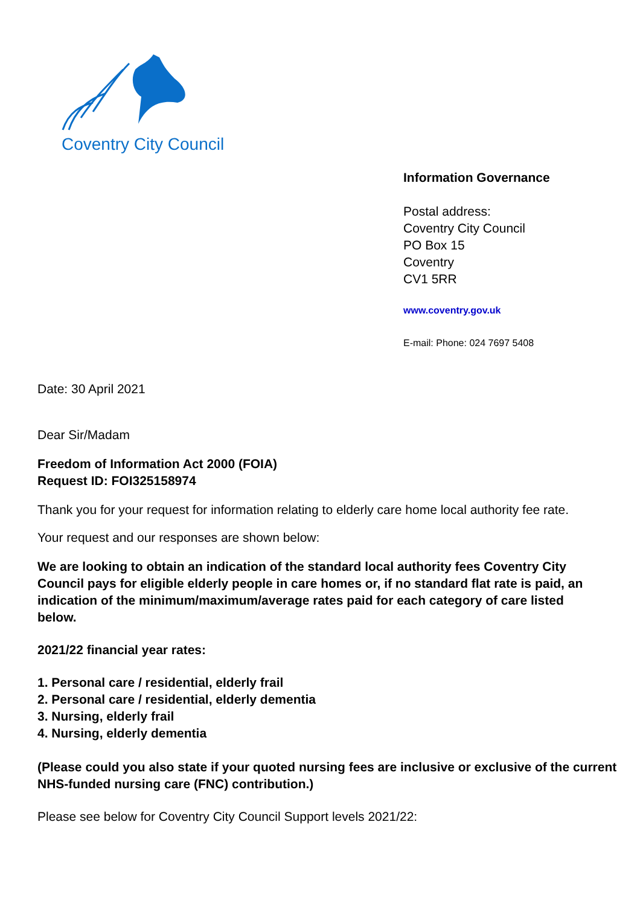Coventry City Council
Information Governance
Postal address:
Coventry City Council
PO Box 15
Coventry
CV1 5RR
www.coventry.gov.uk
E-mail: Phone: 024 7697 5408
Date: 30 April 2021
Dear Sir/Madam
Freedom of Information Act 2000 (FOIA)
Request ID: FOI325158974
Thank you for your request for information relating to elderly care home local authority fee rate.
Your request and our responses are shown below:
We are looking to obtain an indication of the standard local authority fees Coventry City Council pays for eligible elderly people in care homes or, if no standard flat rate is paid, an indication of the minimum/maximum/average rates paid for each category of care listed below.
2021/22 financial year rates:
1. Personal care / residential, elderly frail
2. Personal care / residential, elderly dementia
3. Nursing, elderly frail
4. Nursing, elderly dementia
(Please could you also state if your quoted nursing fees are inclusive or exclusive of the current NHS-funded nursing care (FNC) contribution.)
Please see below for Coventry City Council Support levels 2021/22: